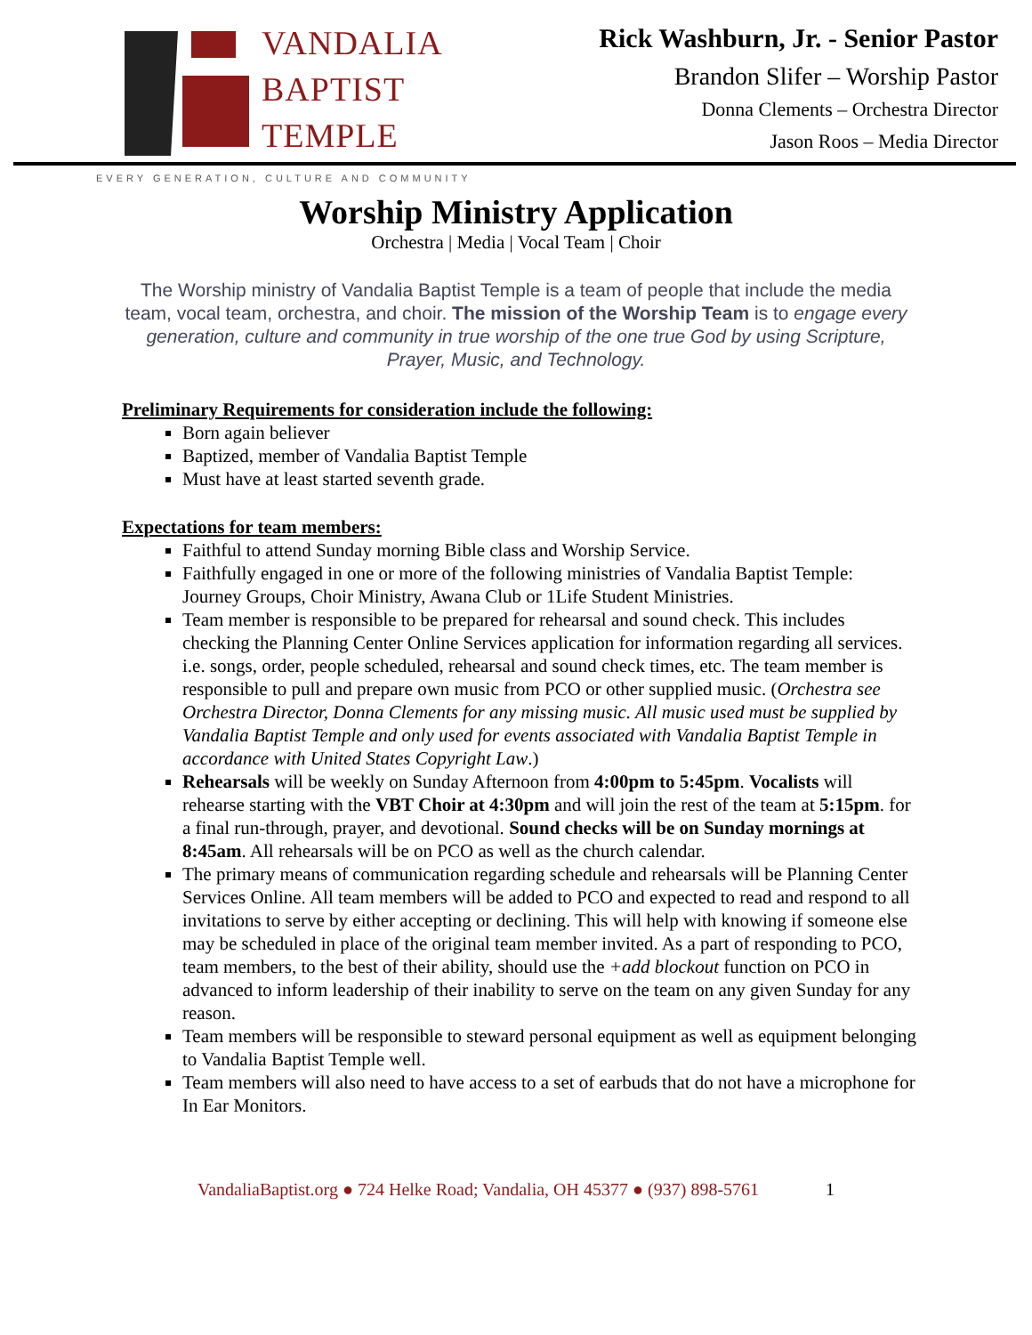VANDALIA
BAPTIST
TEMPLE
Rick Washburn, Jr. - Senior Pastor
Brandon Slifer – Worship Pastor
Donna Clements – Orchestra Director
Jason Roos – Media Director
EVERY GENERATION, CULTURE AND COMMUNITY
Worship Ministry Application
Orchestra | Media | Vocal Team | Choir
The Worship ministry of Vandalia Baptist Temple is a team of people that include the media team, vocal team, orchestra, and choir. The mission of the Worship Team is to engage every generation, culture and community in true worship of the one true God by using Scripture, Prayer, Music, and Technology.
Preliminary Requirements for consideration include the following:
Born again believer
Baptized, member of Vandalia Baptist Temple
Must have at least started seventh grade.
Expectations for team members:
Faithful to attend Sunday morning Bible class and Worship Service.
Faithfully engaged in one or more of the following ministries of Vandalia Baptist Temple: Journey Groups, Choir Ministry, Awana Club or 1Life Student Ministries.
Team member is responsible to be prepared for rehearsal and sound check. This includes checking the Planning Center Online Services application for information regarding all services. i.e. songs, order, people scheduled, rehearsal and sound check times, etc. The team member is responsible to pull and prepare own music from PCO or other supplied music. (Orchestra see Orchestra Director, Donna Clements for any missing music. All music used must be supplied by Vandalia Baptist Temple and only used for events associated with Vandalia Baptist Temple in accordance with United States Copyright Law.)
Rehearsals will be weekly on Sunday Afternoon from 4:00pm to 5:45pm. Vocalists will rehearse starting with the VBT Choir at 4:30pm and will join the rest of the team at 5:15pm. for a final run-through, prayer, and devotional. Sound checks will be on Sunday mornings at 8:45am. All rehearsals will be on PCO as well as the church calendar.
The primary means of communication regarding schedule and rehearsals will be Planning Center Services Online. All team members will be added to PCO and expected to read and respond to all invitations to serve by either accepting or declining. This will help with knowing if someone else may be scheduled in place of the original team member invited. As a part of responding to PCO, team members, to the best of their ability, should use the +add blockout function on PCO in advanced to inform leadership of their inability to serve on the team on any given Sunday for any reason.
Team members will be responsible to steward personal equipment as well as equipment belonging to Vandalia Baptist Temple well.
Team members will also need to have access to a set of earbuds that do not have a microphone for In Ear Monitors.
VandaliaBaptist.org ● 724 Helke Road; Vandalia, OH 45377 ● (937) 898-5761 1